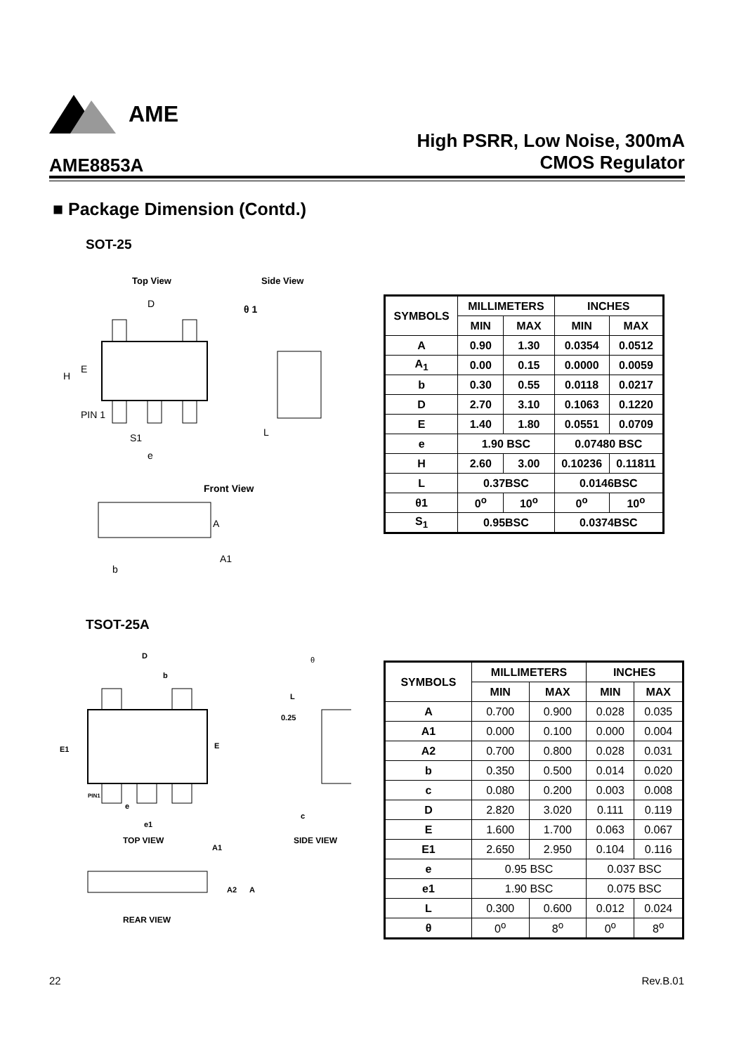AME
High PSRR, Low Noise, 300mA
CMOS Regulator
AME8853A
■ Package Dimension (Contd.)
SOT-25
Top View Side View
D
H
E
PIN 1
S1
e
θ 1
L
Front View
b
A
A1
| SYMBOLS | MILLIMETERS | | INCHES | |
| --- | --- | --- | --- | --- |
| | MIN | MAX | MIN | MAX |
| A | 0.90 | 1.30 | 0.0354 | 0.0512 |
| A<sub>1</sub> | 0.00 | 0.15 | 0.0000 | 0.0059 |
| b | 0.30 | 0.55 | 0.0118 | 0.0217 |
| D | 2.70 | 3.10 | 0.1063 | 0.1220 |
| E | 1.40 | 1.80 | 0.0551 | 0.0709 |
| e | 1.90 BSC | | 0.07480 BSC | |
| H | 2.60 | 3.00 | 0.10236 | 0.11811 |
| L | 0.37BSC | | 0.0146BSC | |
| θ1 | 0<sup>o</sup> | 10<sup>o</sup> | 0<sup>o</sup> | 10<sup>o</sup> |
| S<sub>1</sub> | 0.95BSC | | 0.0374BSC | |
TSOT-25A
D
b
E1
E
PIN1
e
e1
TOP VIEW
REAR VIEW
θ
L
0.25
c
SIDE VIEW
A1
A2
A
| SYMBOLS | MILLIMETERS | | INCHES | |
| --- | --- | --- | --- | --- |
| | MIN | MAX | MIN | MAX |
| A | 0.700 | 0.900 | 0.028 | 0.035 |
| A1 | 0.000 | 0.100 | 0.000 | 0.004 |
| A2 | 0.700 | 0.800 | 0.028 | 0.031 |
| b | 0.350 | 0.500 | 0.014 | 0.020 |
| c | 0.080 | 0.200 | 0.003 | 0.008 |
| D | 2.820 | 3.020 | 0.111 | 0.119 |
| E | 1.600 | 1.700 | 0.063 | 0.067 |
| E1 | 2.650 | 2.950 | 0.104 | 0.116 |
| e | 0.95 BSC | | 0.037 BSC | |
| e1 | 1.90 BSC | | 0.075 BSC | |
| L | 0.300 | 0.600 | 0.012 | 0.024 |
| θ | 0<sup>o</sup> | 8<sup>o</sup> | 0<sup>o</sup> | 8<sup>o</sup> |
22 Rev.B.01